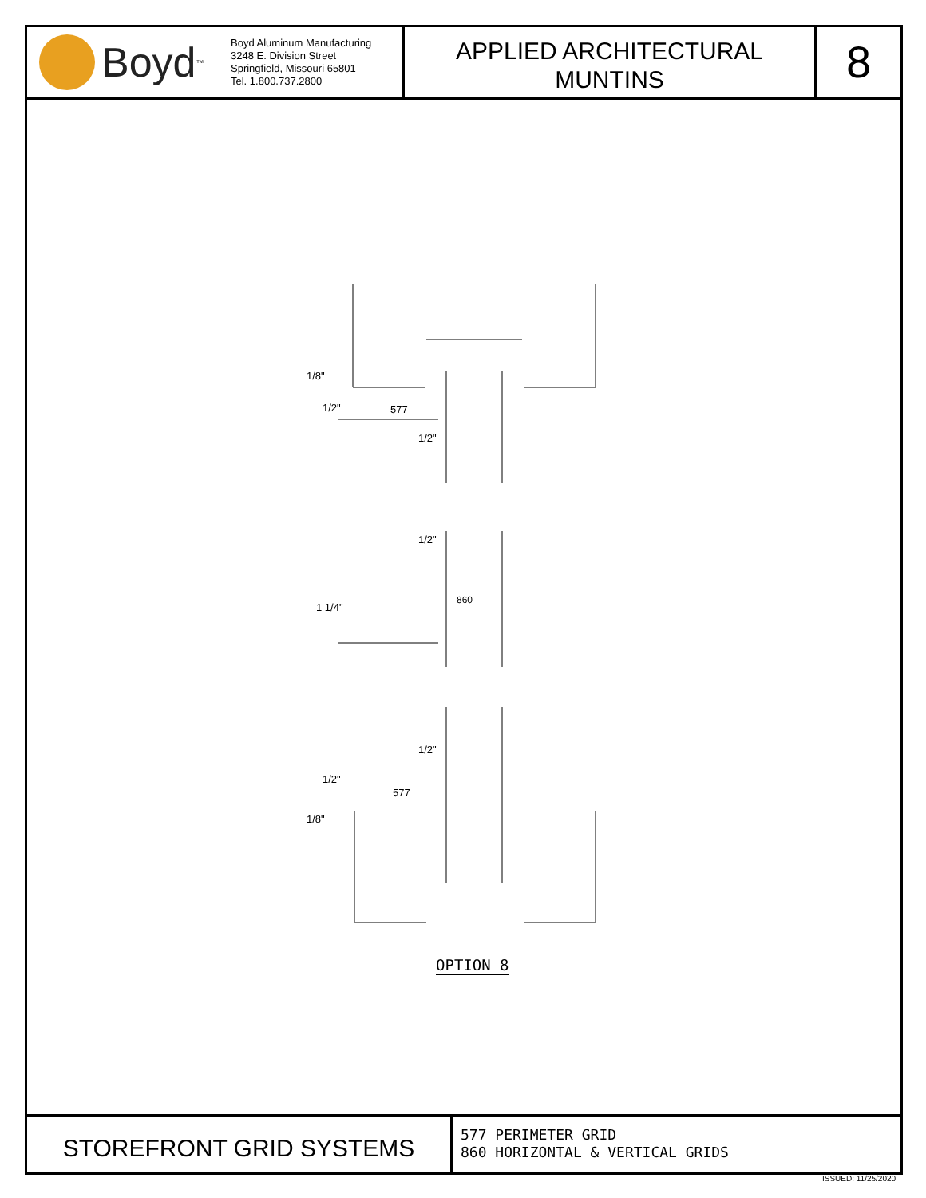Boyd<sup>™</sup>
Boyd Aluminum Manufacturing
3248 E. Division Street
Springfield, Missouri 65801
Tel. 1.800.737.2800
APPLIED ARCHITECTURAL
MUNTINS
8
577
1/2"
1/2"
860
1 1/4"
1/2"
577
1/8"
1/2"
1/2"
1/8"
OPTION 8
STOREFRONT GRID SYSTEMS
577 PERIMETER GRID
860 HORIZONTAL & VERTICAL GRIDS
ISSUED: 11/25/2020